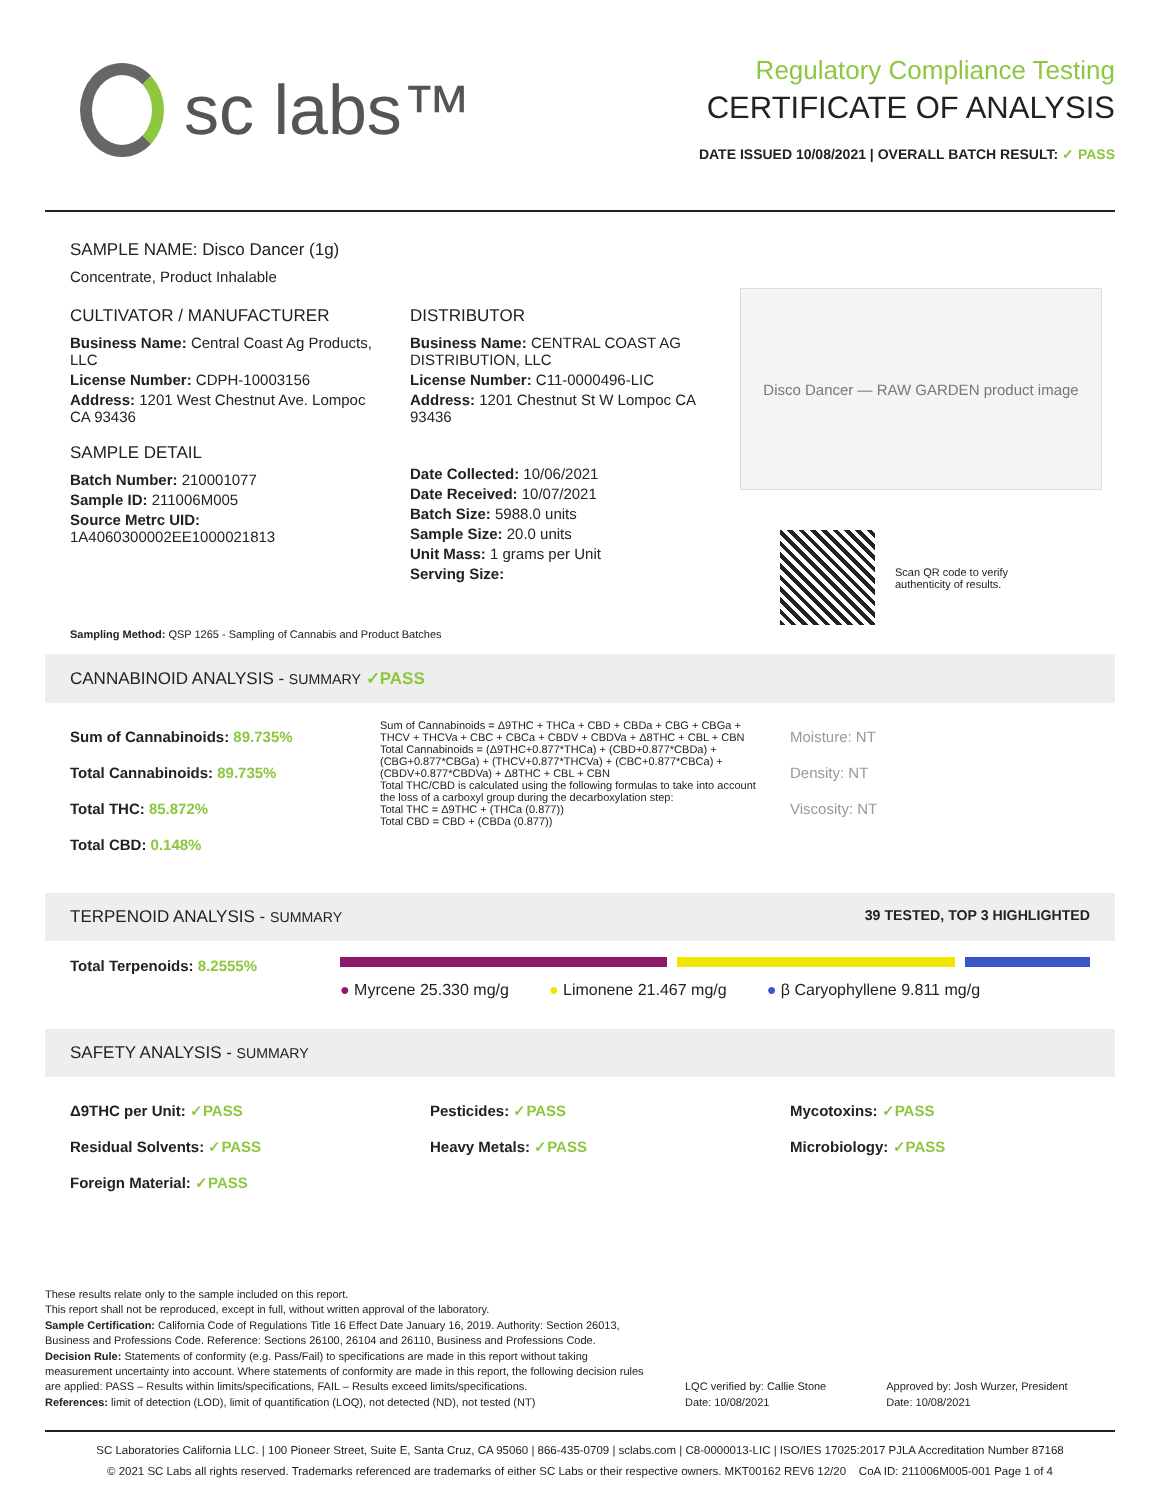sc labs™
Regulatory Compliance Testing
CERTIFICATE OF ANALYSIS
DATE ISSUED 10/08/2021 | OVERALL BATCH RESULT: ✓ PASS
SAMPLE NAME: Disco Dancer (1g)
Concentrate, Product Inhalable
CULTIVATOR / MANUFACTURER
Business Name: Central Coast Ag Products, LLC
License Number: CDPH-10003156
Address: 1201 West Chestnut Ave. Lompoc CA 93436
SAMPLE DETAIL
Batch Number: 210001077
Sample ID: 211006M005
Source Metrc UID:
1A4060300002EE1000021813
DISTRIBUTOR
Business Name: CENTRAL COAST AG DISTRIBUTION, LLC
License Number: C11-0000496-LIC
Address: 1201 Chestnut St W Lompoc CA 93436
Date Collected: 10/06/2021
Date Received: 10/07/2021
Batch Size: 5988.0 units
Sample Size: 20.0 units
Unit Mass: 1 grams per Unit
Serving Size:
Disco Dancer — RAW GARDEN product image
Scan QR code to verify
authenticity of results.
Sampling Method: QSP 1265 - Sampling of Cannabis and Product Batches
CANNABINOID ANALYSIS - SUMMARY ✓PASS
Sum of Cannabinoids: 89.735%
Total Cannabinoids: 89.735%
Total THC: 85.872%
Total CBD: 0.148%
Sum of Cannabinoids = Δ9THC + THCa + CBD + CBDa + CBG + CBGa + THCV + THCVa + CBC + CBCa + CBDV + CBDVa + Δ8THC + CBL + CBN
Total Cannabinoids = (Δ9THC+0.877*THCa) + (CBD+0.877*CBDa) + (CBG+0.877*CBGa) + (THCV+0.877*THCVa) + (CBC+0.877*CBCa) + (CBDV+0.877*CBDVa) + Δ8THC + CBL + CBN
Total THC/CBD is calculated using the following formulas to take into account the loss of a carboxyl group during the decarboxylation step:
Total THC = Δ9THC + (THCa (0.877))
Total CBD = CBD + (CBDa (0.877))
Moisture: NT
Density: NT
Viscosity: NT
TERPENOID ANALYSIS - SUMMARY 39 TESTED, TOP 3 HIGHLIGHTED
Total Terpenoids: 8.2555%
● Myrcene 25.330 mg/g ● Limonene 21.467 mg/g ● β Caryophyllene 9.811 mg/g
SAFETY ANALYSIS - SUMMARY
Δ9THC per Unit: ✓PASS
Residual Solvents: ✓PASS
Foreign Material: ✓PASS
Pesticides: ✓PASS
Heavy Metals: ✓PASS
Mycotoxins: ✓PASS
Microbiology: ✓PASS
These results relate only to the sample included on this report.
This report shall not be reproduced, except in full, without written approval of the laboratory.
Sample Certification: California Code of Regulations Title 16 Effect Date January 16, 2019. Authority: Section 26013, Business and Professions Code. Reference: Sections 26100, 26104 and 26110, Business and Professions Code.
Decision Rule: Statements of conformity (e.g. Pass/Fail) to specifications are made in this report without taking measurement uncertainty into account. Where statements of conformity are made in this report, the following decision rules are applied: PASS – Results within limits/specifications, FAIL – Results exceed limits/specifications.
References: limit of detection (LOD), limit of quantification (LOQ), not detected (ND), not tested (NT)
LQC verified by: Callie Stone
Date: 10/08/2021
Approved by: Josh Wurzer, President
Date: 10/08/2021
SC Laboratories California LLC. | 100 Pioneer Street, Suite E, Santa Cruz, CA 95060 | 866-435-0709 | sclabs.com | C8-0000013-LIC | ISO/IES 17025:2017 PJLA Accreditation Number 87168
© 2021 SC Labs all rights reserved. Trademarks referenced are trademarks of either SC Labs or their respective owners. MKT00162 REV6 12/20 CoA ID: 211006M005-001 Page 1 of 4